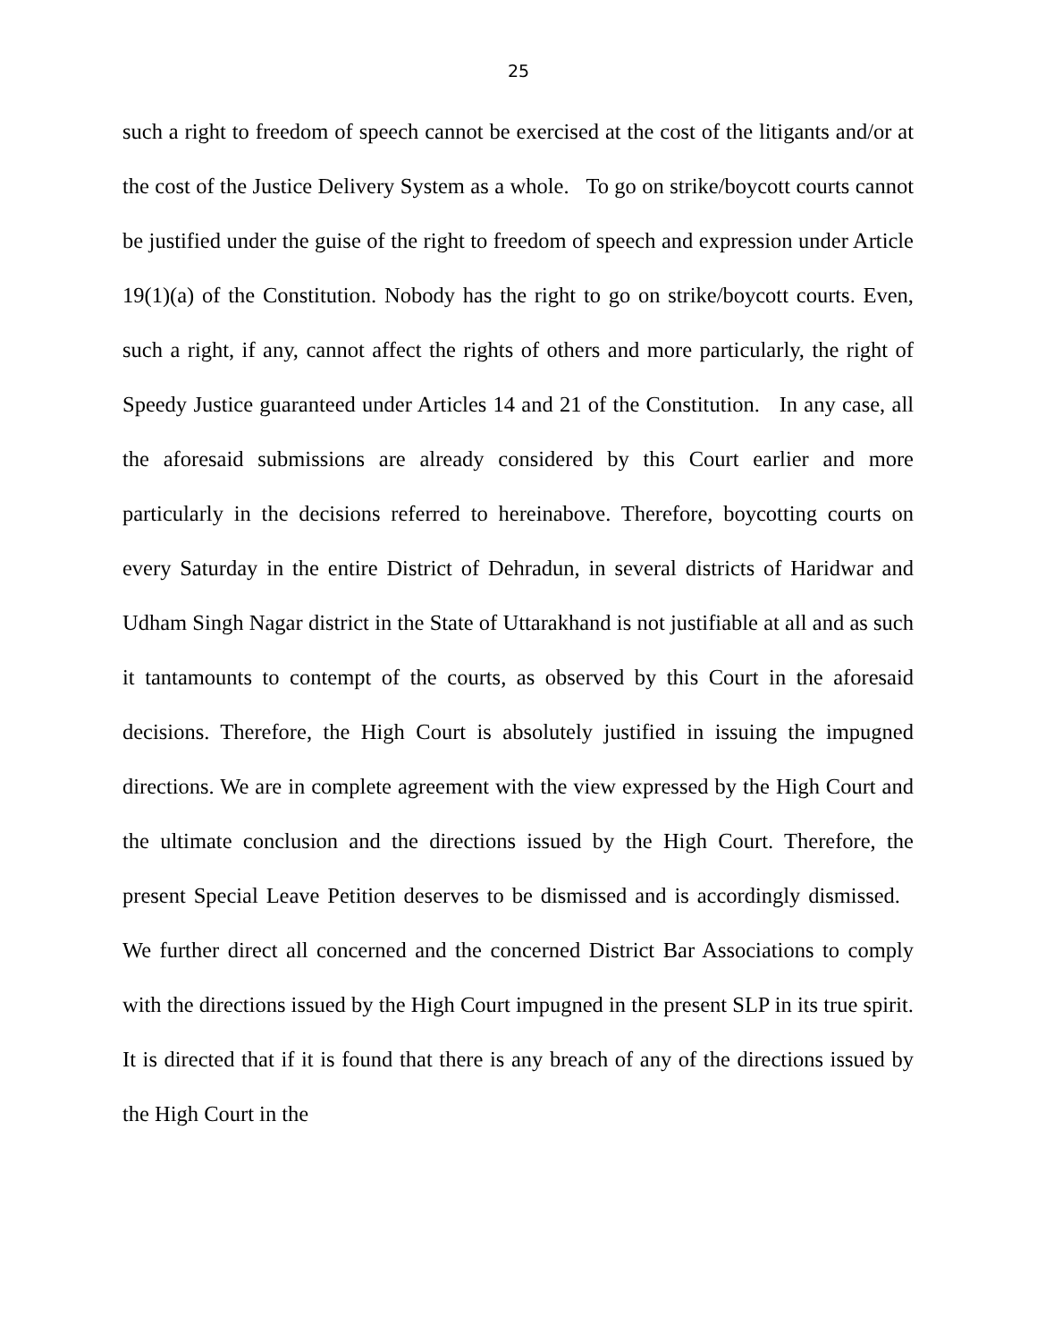25
such a right to freedom of speech cannot be exercised at the cost of the litigants and/or at the cost of the Justice Delivery System as a whole. To go on strike/boycott courts cannot be justified under the guise of the right to freedom of speech and expression under Article 19(1)(a) of the Constitution. Nobody has the right to go on strike/boycott courts. Even, such a right, if any, cannot affect the rights of others and more particularly, the right of Speedy Justice guaranteed under Articles 14 and 21 of the Constitution. In any case, all the aforesaid submissions are already considered by this Court earlier and more particularly in the decisions referred to hereinabove. Therefore, boycotting courts on every Saturday in the entire District of Dehradun, in several districts of Haridwar and Udham Singh Nagar district in the State of Uttarakhand is not justifiable at all and as such it tantamounts to contempt of the courts, as observed by this Court in the aforesaid decisions. Therefore, the High Court is absolutely justified in issuing the impugned directions. We are in complete agreement with the view expressed by the High Court and the ultimate conclusion and the directions issued by the High Court. Therefore, the present Special Leave Petition deserves to be dismissed and is accordingly dismissed. We further direct all concerned and the concerned District Bar Associations to comply with the directions issued by the High Court impugned in the present SLP in its true spirit. It is directed that if it is found that there is any breach of any of the directions issued by the High Court in the